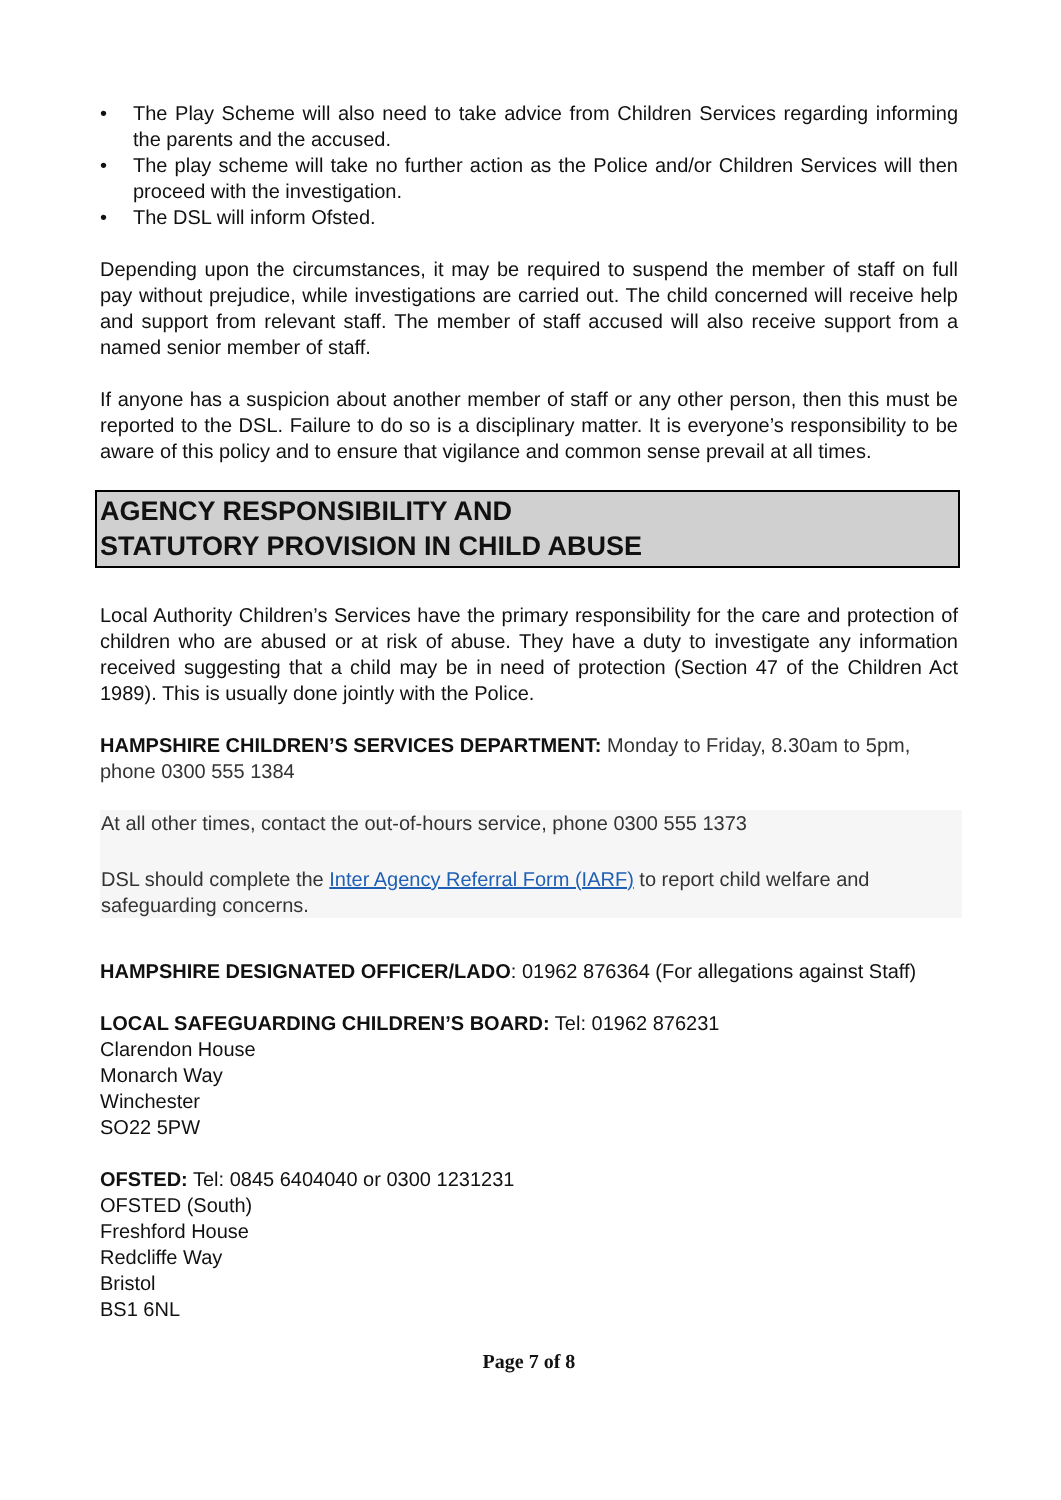• The Play Scheme will also need to take advice from Children Services regarding informing the parents and the accused.
• The play scheme will take no further action as the Police and/or Children Services will then proceed with the investigation.
• The DSL will inform Ofsted.
Depending upon the circumstances, it may be required to suspend the member of staff on full pay without prejudice, while investigations are carried out. The child concerned will receive help and support from relevant staff. The member of staff accused will also receive support from a named senior member of staff.
If anyone has a suspicion about another member of staff or any other person, then this must be reported to the DSL. Failure to do so is a disciplinary matter. It is everyone’s responsibility to be aware of this policy and to ensure that vigilance and common sense prevail at all times.
AGENCY RESPONSIBILITY AND
STATUTORY PROVISION IN CHILD ABUSE
Local Authority Children’s Services have the primary responsibility for the care and protection of children who are abused or at risk of abuse. They have a duty to investigate any information received suggesting that a child may be in need of protection (Section 47 of the Children Act 1989). This is usually done jointly with the Police.
HAMPSHIRE CHILDREN’S SERVICES DEPARTMENT: Monday to Friday, 8.30am to 5pm, phone 0300 555 1384
At all other times, contact the out-of-hours service, phone 0300 555 1373
DSL should complete the Inter Agency Referral Form (IARF) to report child welfare and safeguarding concerns.
HAMPSHIRE DESIGNATED OFFICER/LADO: 01962 876364 (For allegations against Staff)
LOCAL SAFEGUARDING CHILDREN’S BOARD: Tel: 01962 876231
Clarendon House
Monarch Way
Winchester
SO22 5PW
OFSTED: Tel: 0845 6404040 or 0300 1231231
OFSTED (South)
Freshford House
Redcliffe Way
Bristol
BS1 6NL
Page 7 of 8